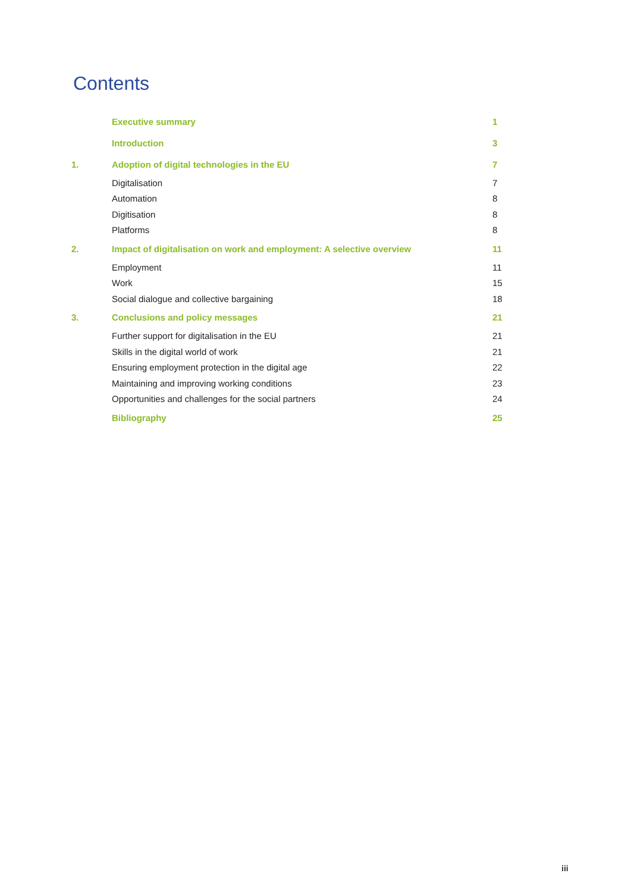Contents
| | Executive summary | 1 |
| | Introduction | 3 |
| 1. | Adoption of digital technologies in the EU | 7 |
| | Digitalisation | 7 |
| | Automation | 8 |
| | Digitisation | 8 |
| | Platforms | 8 |
| 2. | Impact of digitalisation on work and employment: A selective overview | 11 |
| | Employment | 11 |
| | Work | 15 |
| | Social dialogue and collective bargaining | 18 |
| 3. | Conclusions and policy messages | 21 |
| | Further support for digitalisation in the EU | 21 |
| | Skills in the digital world of work | 21 |
| | Ensuring employment protection in the digital age | 22 |
| | Maintaining and improving working conditions | 23 |
| | Opportunities and challenges for the social partners | 24 |
| | Bibliography | 25 |
iii